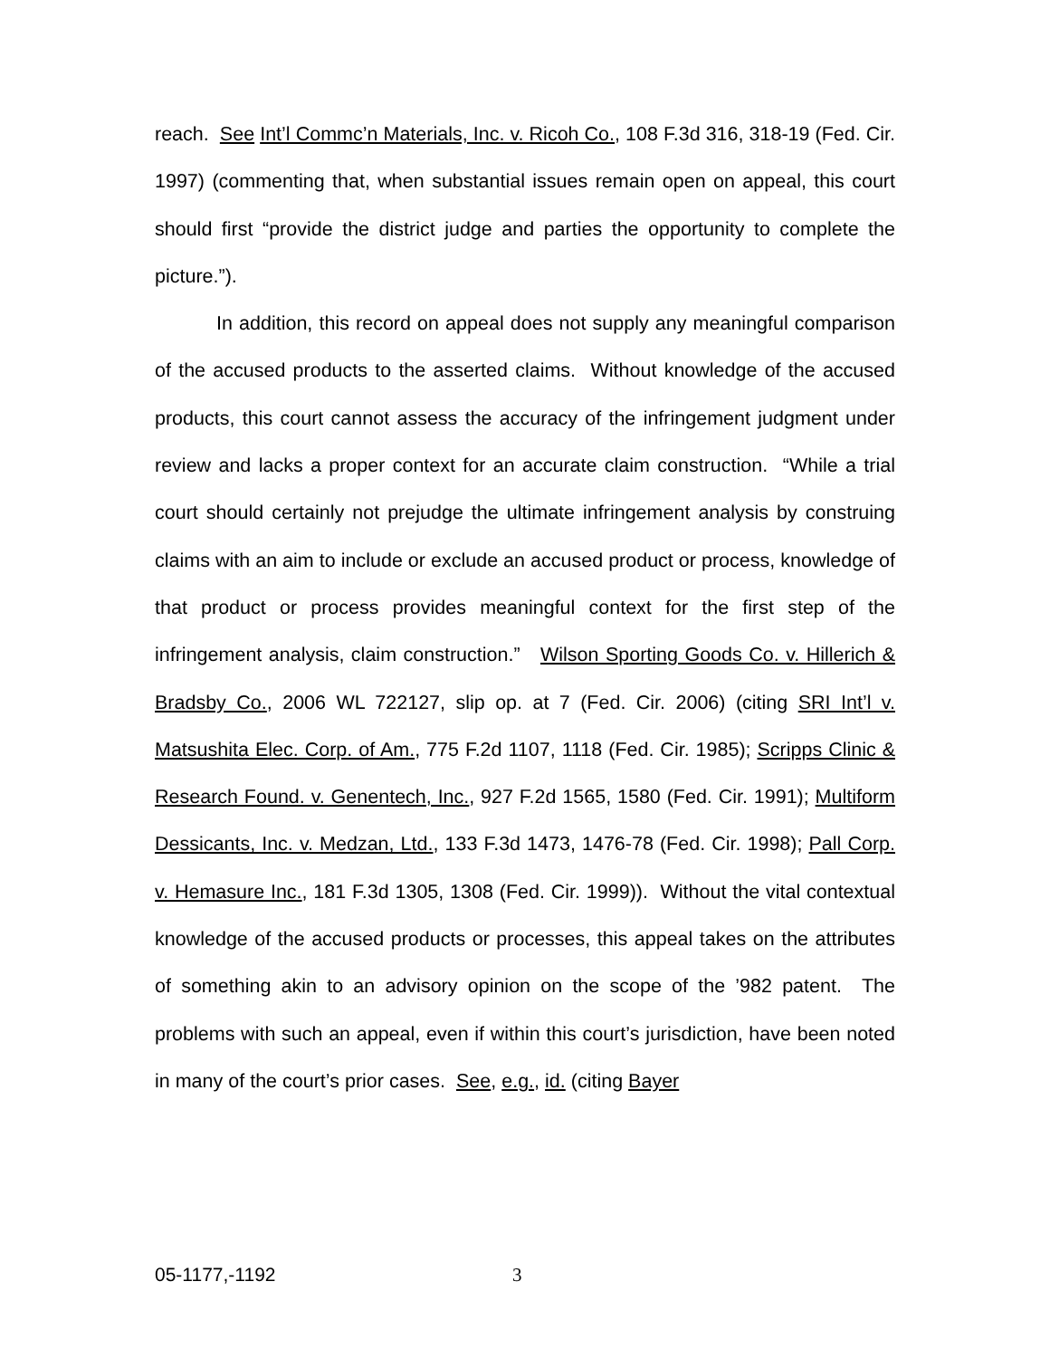reach. See Int’l Commc’n Materials, Inc. v. Ricoh Co., 108 F.3d 316, 318-19 (Fed. Cir. 1997) (commenting that, when substantial issues remain open on appeal, this court should first “provide the district judge and parties the opportunity to complete the picture.”).
In addition, this record on appeal does not supply any meaningful comparison of the accused products to the asserted claims. Without knowledge of the accused products, this court cannot assess the accuracy of the infringement judgment under review and lacks a proper context for an accurate claim construction. “While a trial court should certainly not prejudge the ultimate infringement analysis by construing claims with an aim to include or exclude an accused product or process, knowledge of that product or process provides meaningful context for the first step of the infringement analysis, claim construction.” Wilson Sporting Goods Co. v. Hillerich & Bradsby Co., 2006 WL 722127, slip op. at 7 (Fed. Cir. 2006) (citing SRI Int’l v. Matsushita Elec. Corp. of Am., 775 F.2d 1107, 1118 (Fed. Cir. 1985); Scripps Clinic & Research Found. v. Genentech, Inc., 927 F.2d 1565, 1580 (Fed. Cir. 1991); Multiform Dessicants, Inc. v. Medzan, Ltd., 133 F.3d 1473, 1476-78 (Fed. Cir. 1998); Pall Corp. v. Hemasure Inc., 181 F.3d 1305, 1308 (Fed. Cir. 1999)). Without the vital contextual knowledge of the accused products or processes, this appeal takes on the attributes of something akin to an advisory opinion on the scope of the ’982 patent. The problems with such an appeal, even if within this court’s jurisdiction, have been noted in many of the court’s prior cases. See, e.g., id. (citing Bayer
05-1177,-1192 3